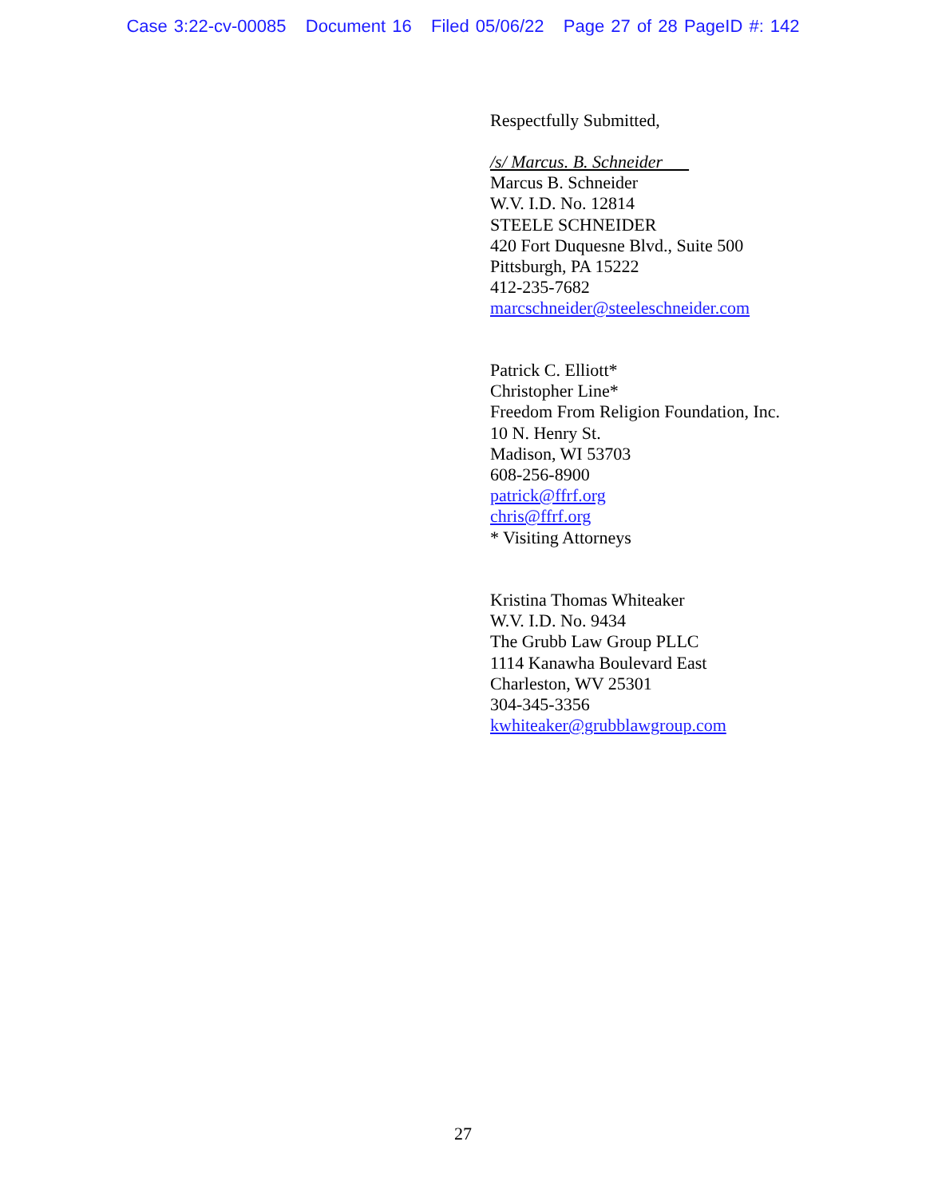Case 3:22-cv-00085 Document 16 Filed 05/06/22 Page 27 of 28 PageID #: 142
Respectfully Submitted,
/s/ Marcus. B. Schneider
Marcus B. Schneider
W.V. I.D. No. 12814
STEELE SCHNEIDER
420 Fort Duquesne Blvd., Suite 500
Pittsburgh, PA 15222
412-235-7682
marcschneider@steeleschneider.com
Patrick C. Elliott*
Christopher Line*
Freedom From Religion Foundation, Inc.
10 N. Henry St.
Madison, WI 53703
608-256-8900
patrick@ffrf.org
chris@ffrf.org
* Visiting Attorneys
Kristina Thomas Whiteaker
W.V. I.D. No. 9434
The Grubb Law Group PLLC
1114 Kanawha Boulevard East
Charleston, WV 25301
304-345-3356
kwhiteaker@grubblawgroup.com
27